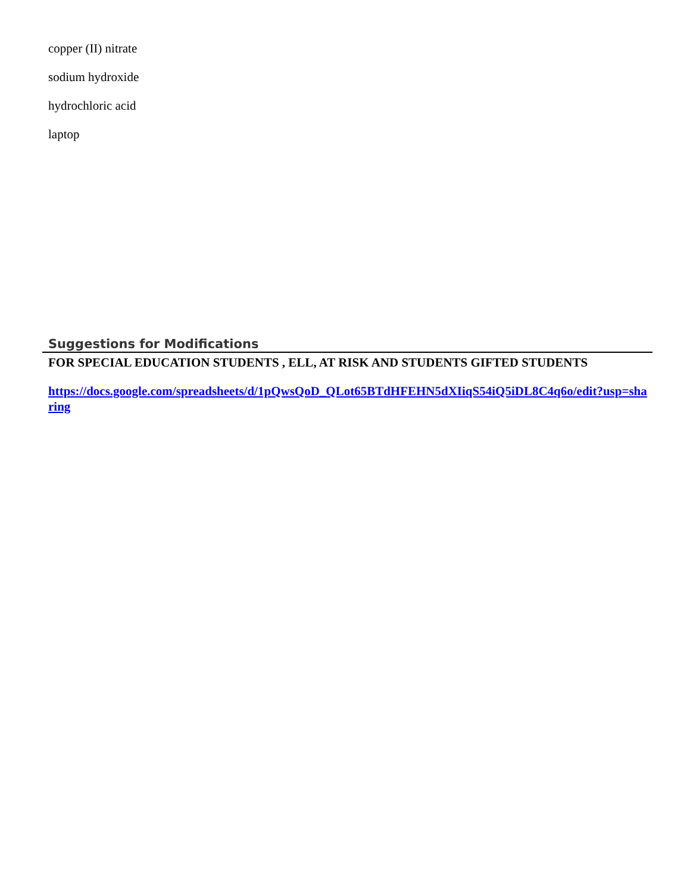copper (II) nitrate
sodium hydroxide
hydrochloric acid
laptop
Suggestions for Modifications
FOR SPECIAL EDUCATION STUDENTS , ELL, AT RISK AND STUDENTS GIFTED STUDENTS
https://docs.google.com/spreadsheets/d/1pQwsQoD_QLot65BTdHFEHN5dXIiqS54iQ5iDL8C4q6o/edit?usp=sharing